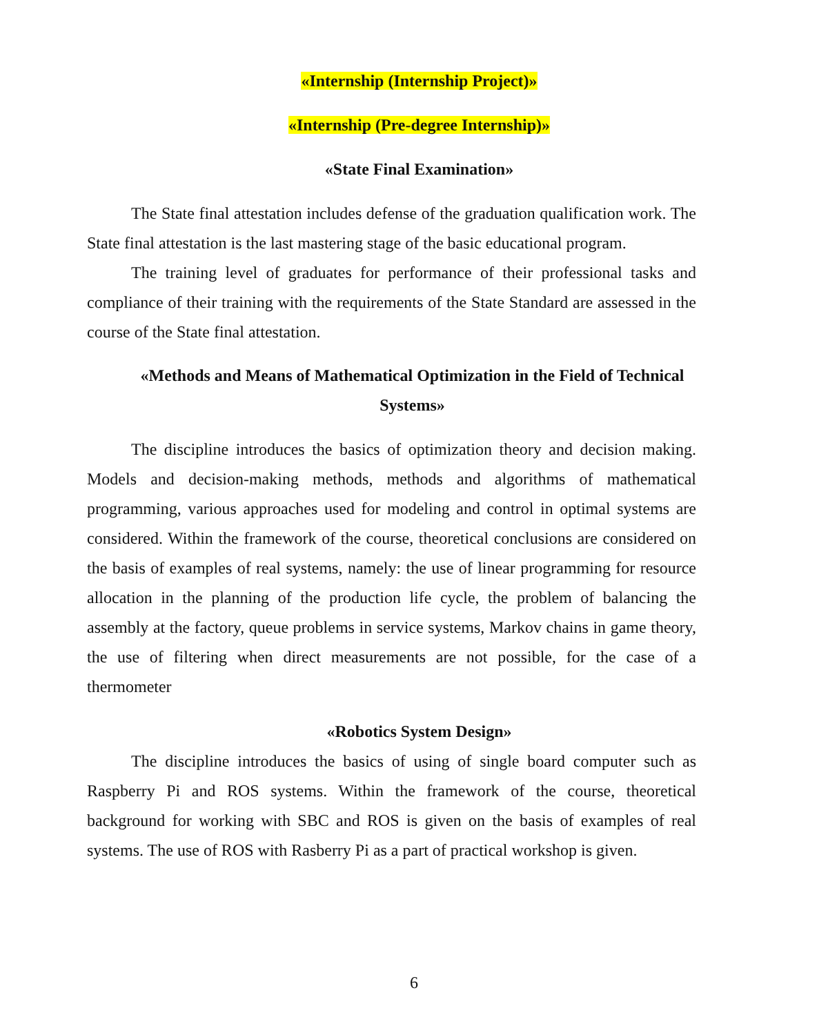«Internship (Internship Project)»
«Internship (Pre-degree Internship)»
«State Final Examination»
The State final attestation includes defense of the graduation qualification work. The State final attestation is the last mastering stage of the basic educational program.
The training level of graduates for performance of their professional tasks and compliance of their training with the requirements of the State Standard are assessed in the course of the State final attestation.
«Methods and Means of Mathematical Optimization in the Field of Technical Systems»
The discipline introduces the basics of optimization theory and decision making. Models and decision-making methods, methods and algorithms of mathematical programming, various approaches used for modeling and control in optimal systems are considered. Within the framework of the course, theoretical conclusions are considered on the basis of examples of real systems, namely: the use of linear programming for resource allocation in the planning of the production life cycle, the problem of balancing the assembly at the factory, queue problems in service systems, Markov chains in game theory, the use of filtering when direct measurements are not possible, for the case of a thermometer
«Robotics System Design»
The discipline introduces the basics of using of single board computer such as Raspberry Pi and ROS systems. Within the framework of the course, theoretical background for working with SBC and ROS is given on the basis of examples of real systems. The use of ROS with Rasberry Pi as a part of practical workshop is given.
6